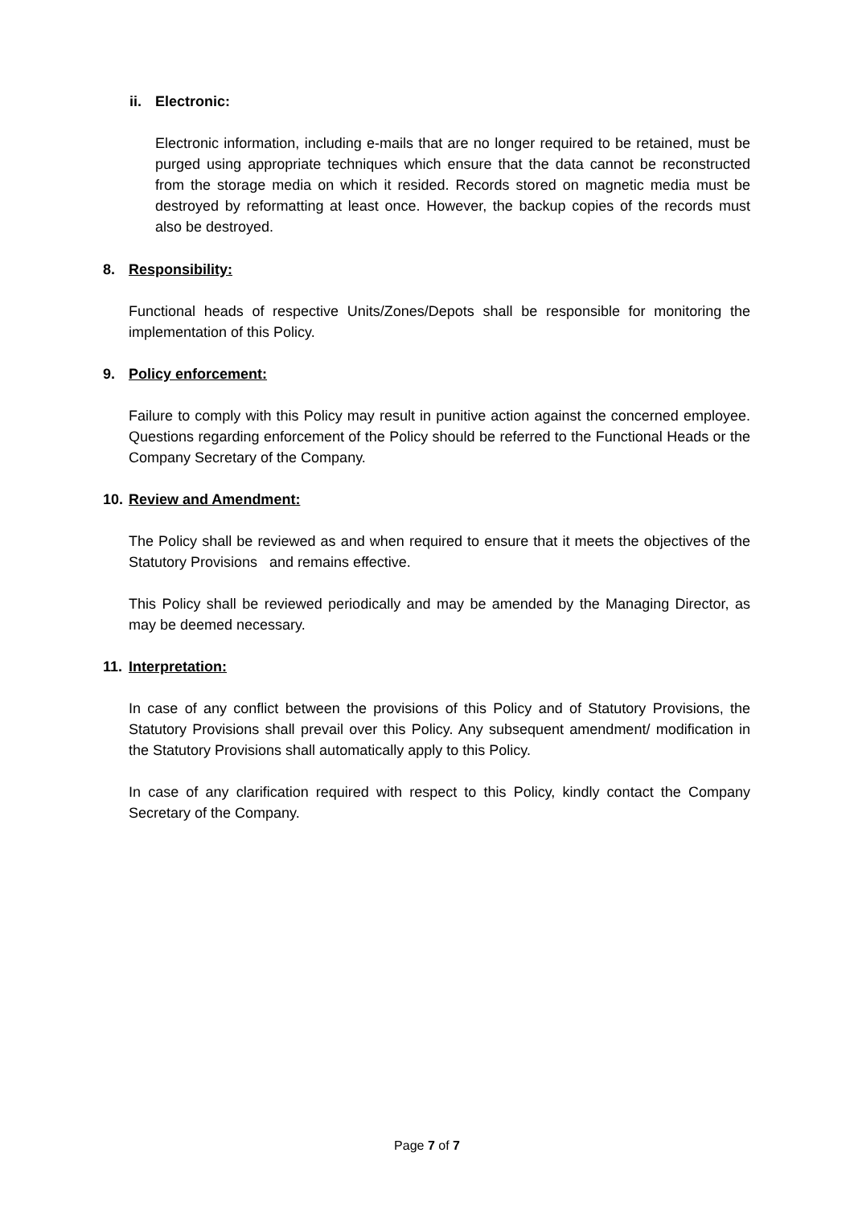ii. Electronic:
Electronic information, including e-mails that are no longer required to be retained, must be purged using appropriate techniques which ensure that the data cannot be reconstructed from the storage media on which it resided. Records stored on magnetic media must be destroyed by reformatting at least once. However, the backup copies of the records must also be destroyed.
8. Responsibility:
Functional heads of respective Units/Zones/Depots shall be responsible for monitoring the implementation of this Policy.
9. Policy enforcement:
Failure to comply with this Policy may result in punitive action against the concerned employee. Questions regarding enforcement of the Policy should be referred to the Functional Heads or the Company Secretary of the Company.
10. Review and Amendment:
The Policy shall be reviewed as and when required to ensure that it meets the objectives of the Statutory Provisions and remains effective.
This Policy shall be reviewed periodically and may be amended by the Managing Director, as may be deemed necessary.
11. Interpretation:
In case of any conflict between the provisions of this Policy and of Statutory Provisions, the Statutory Provisions shall prevail over this Policy. Any subsequent amendment/ modification in the Statutory Provisions shall automatically apply to this Policy.
In case of any clarification required with respect to this Policy, kindly contact the Company Secretary of the Company.
Page 7 of 7